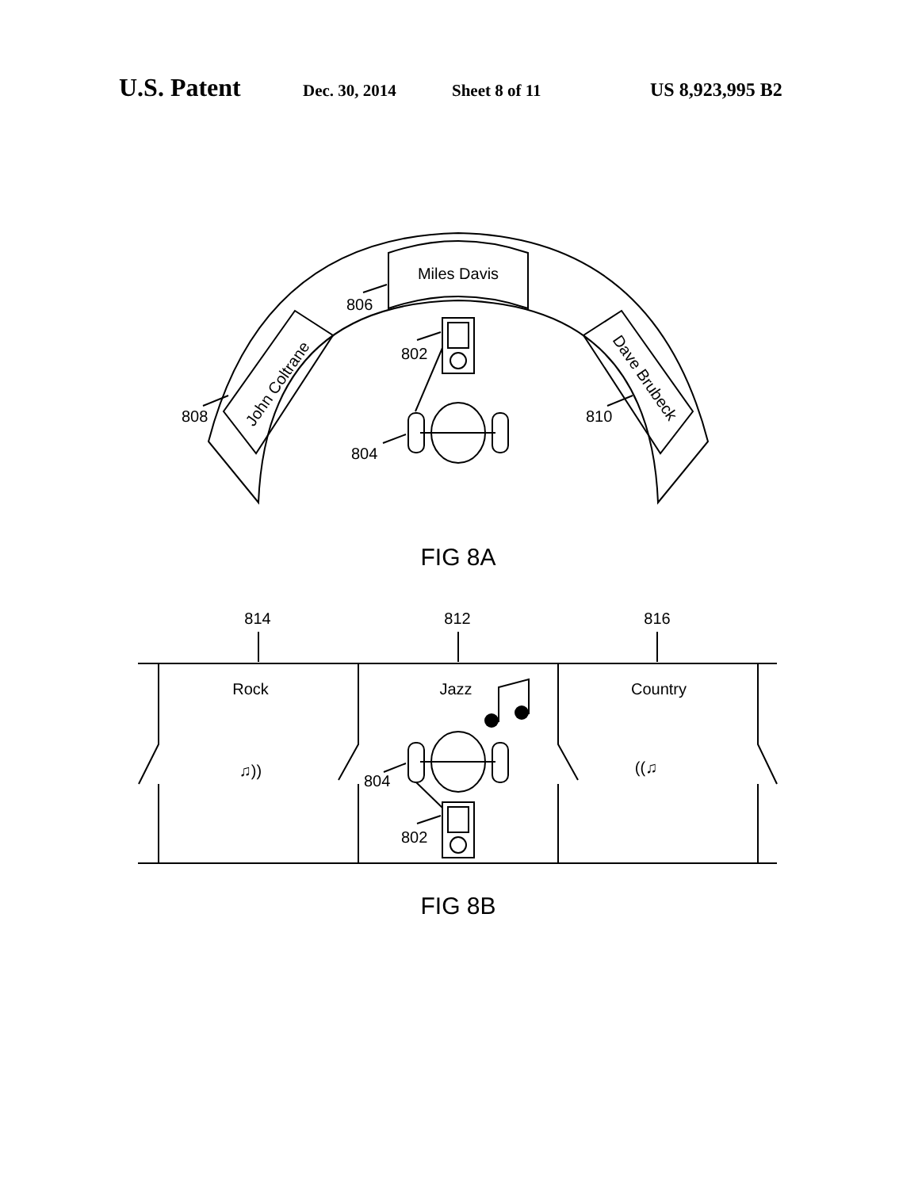U.S. Patent Dec. 30, 2014 Sheet 8 of 11 US 8,923,995 B2
Miles Davis
806
802
808
810
804
John Coltrane
Dave Brubeck
FIG 8A
814
812
816
Rock
Jazz
Country
♫))
((♫
804
802
FIG 8B